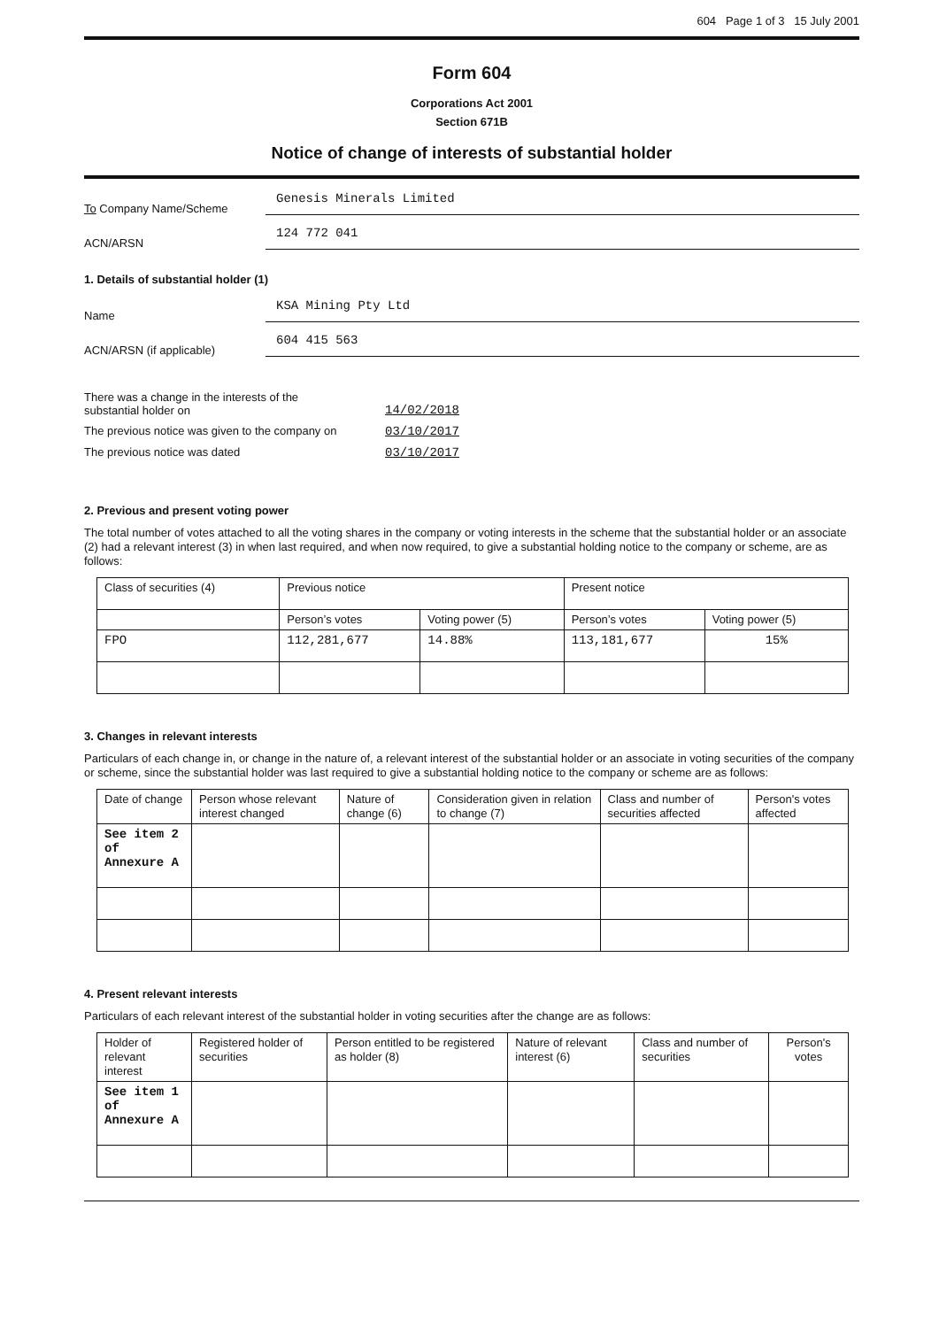604 Page 1 of 3 15 July 2001
Form 604
Corporations Act 2001
Section 671B
Notice of change of interests of substantial holder
To Company Name/Scheme
Genesis Minerals Limited
ACN/ARSN
124 772 041
1. Details of substantial holder (1)
Name
KSA Mining Pty Ltd
ACN/ARSN (if applicable)
604 415 563
There was a change in the interests of the
substantial holder on
14/02/2018
The previous notice was given to the company on
03/10/2017
The previous notice was dated 03/10/2017
2. Previous and present voting power
The total number of votes attached to all the voting shares in the company or voting interests in the scheme that the substantial holder or an associate (2) had a relevant interest (3) in when last required, and when now required, to give a substantial holding notice to the company or scheme, are as follows:
| Class of securities (4) | Previous notice | | Present notice | |
| | Person’s votes | Voting power (5) | Person’s votes | Voting power (5) |
| FPO | 112,281,677 | 14.88% | 113,181,677 | 15% |
3. Changes in relevant interests
Particulars of each change in, or change in the nature of, a relevant interest of the substantial holder or an associate in voting securities of the company or scheme, since the substantial holder was last required to give a substantial holding notice to the company or scheme are as follows:
| Date of change | Person whose relevant interest changed | Nature of change (6) | Consideration given in relation to change (7) | Class and number of securities affected | Person's votes affected |
| See item 2 of Annexure A | | | | | |
4. Present relevant interests
Particulars of each relevant interest of the substantial holder in voting securities after the change are as follows:
| Holder of relevant interest | Registered holder of securities | Person entitled to be registered as holder (8) | Nature of relevant interest (6) | Class and number of securities | Person's votes |
| See item 1 of Annexure A | | | | | |